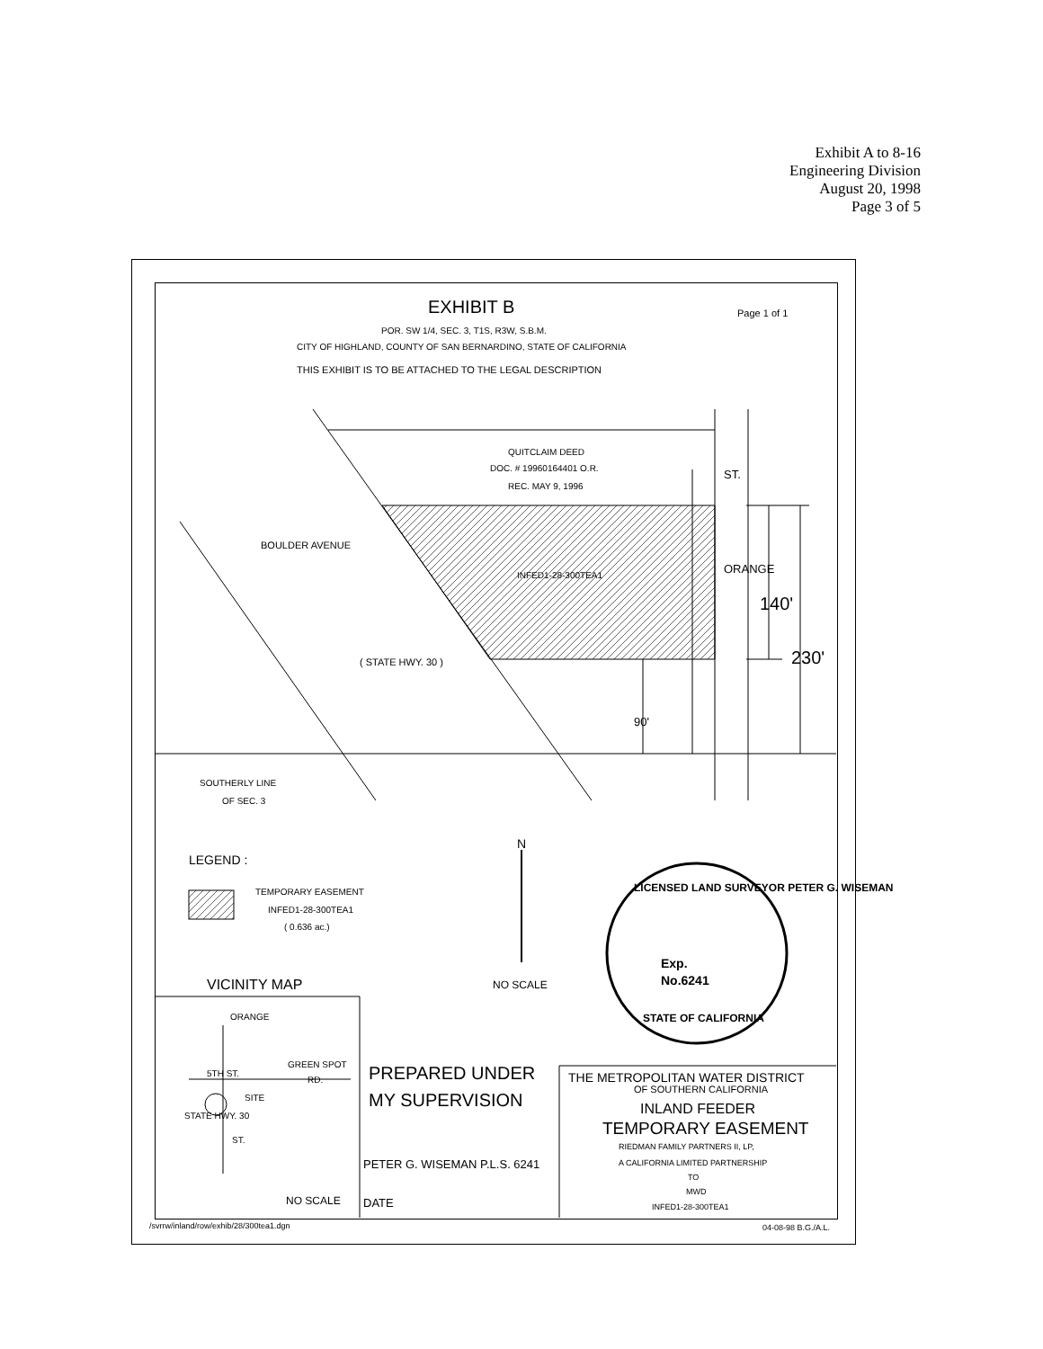Exhibit A to 8-16
Engineering Division
August 20, 1998
Page 3 of 5
EXHIBIT B Page 1 of 1
POR. SW 1/4, SEC. 3, T1S, R3W, S.B.M.
CITY OF HIGHLAND, COUNTY OF SAN BERNARDINO, STATE OF CALIFORNIA
THIS EXHIBIT IS TO BE ATTACHED TO THE LEGAL DESCRIPTION
QUITCLAIM DEED
DOC. # 19960164401 O.R.
REC. MAY 9, 1996
ST.
BOULDER AVENUE
( STATE HWY. 30 )
INFED1-28-300TEA1 ORANGE
140'
230'
90'
SOUTHERLY LINE
OF SEC. 3
N
LEGEND :
TEMPORARY EASEMENT
INFED1-28-300TEA1
( 0.636 ac.)
LICENSED LAND SURVEYOR PETER G. WISEMAN
Exp.
No.6241
STATE OF CALIFORNIA
VICINITY MAP NO SCALE
ORANGE
GREEN SPOT
5TH ST.
RD.
SITE
STATE HWY. 30
ST.
NO SCALE
PREPARED UNDER
MY SUPERVISION
PETER G. WISEMAN P.L.S. 6241
DATE
THE METROPOLITAN WATER DISTRICT
OF SOUTHERN CALIFORNIA
INLAND FEEDER
TEMPORARY EASEMENT
RIEDMAN FAMILY PARTNERS II, LP,
A CALIFORNIA LIMITED PARTNERSHIP
TO
MWD
INFED1-28-300TEA1
/svrrw/inland/row/exhib/28/300tea1.dgn 04-08-98 B.G./A.L.